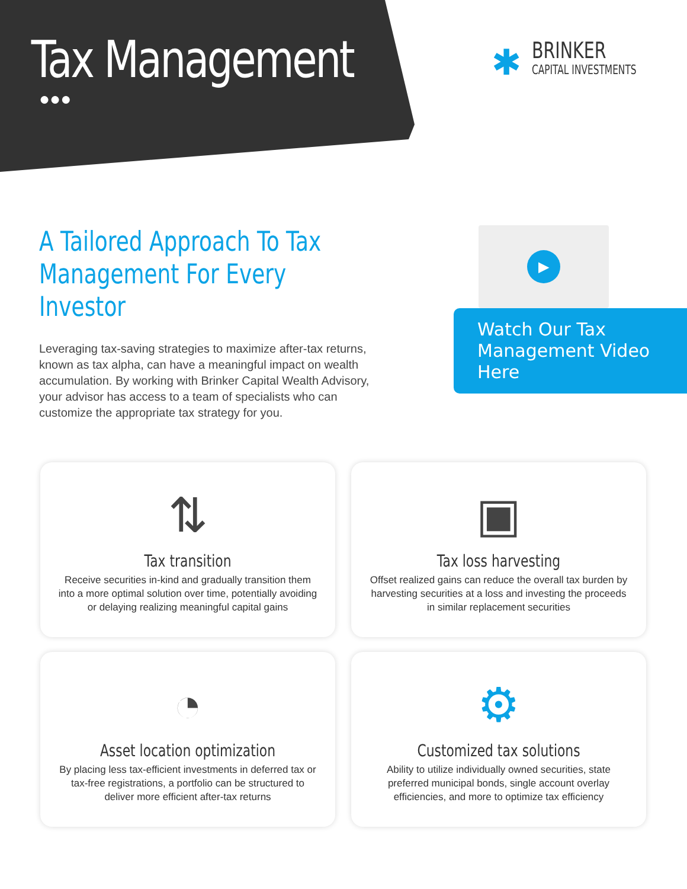Tax Management
●●●
✱
BRINKER
CAPITAL INVESTMENTS
A Tailored Approach To Tax
Management For Every Investor
Leveraging tax-saving strategies to maximize after-tax returns, known as tax alpha, can have a meaningful impact on wealth accumulation. By working with Brinker Capital Wealth Advisory, your advisor has access to a team of specialists who can customize the appropriate tax strategy for you.
▶
Watch Our Tax
Management Video Here
⇅
Tax transition
Receive securities in-kind and gradually transition them into a more optimal solution over time, potentially avoiding or delaying realizing meaningful capital gains
▣
Tax loss harvesting
Offset realized gains can reduce the overall tax burden by harvesting securities at a loss and investing the proceeds in similar replacement securities
◔
Asset location optimization
By placing less tax-efficient investments in deferred tax or tax-free registrations, a portfolio can be structured to deliver more efficient after-tax returns
⚙
Customized tax solutions
Ability to utilize individually owned securities, state preferred municipal bonds, single account overlay efficiencies, and more to optimize tax efficiency